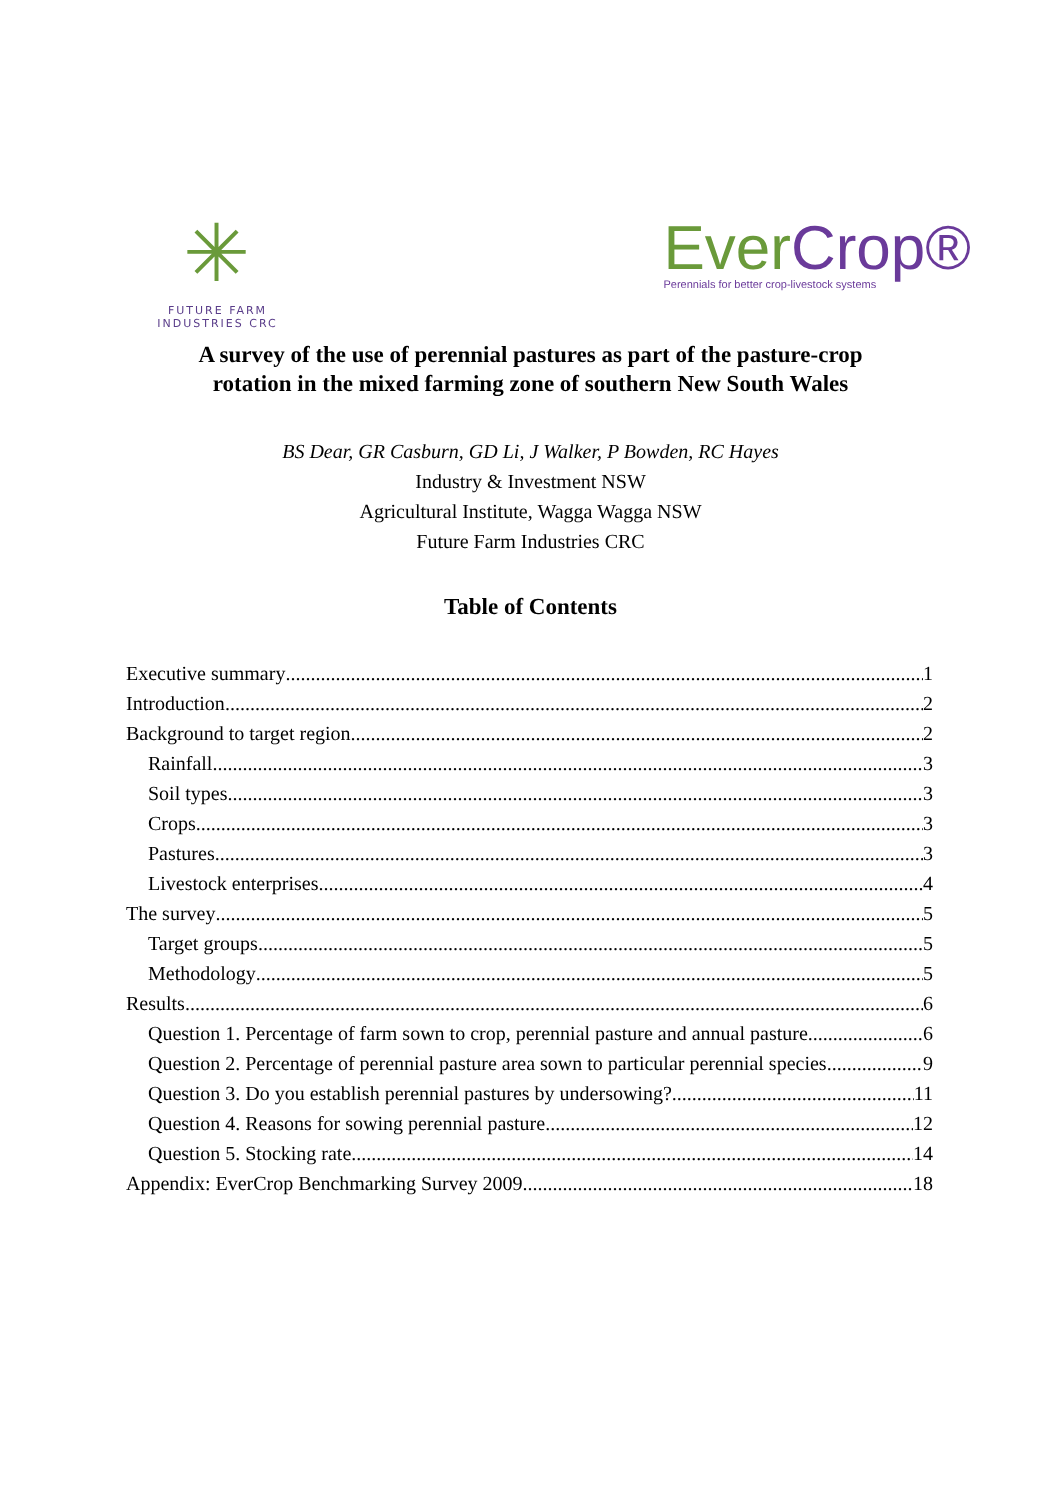✳
FUTURE FARM
INDUSTRIES CRC
EverCrop®
Perennials for better crop-livestock systems
A survey of the use of perennial pastures as part of the pasture-crop
rotation in the mixed farming zone of southern New South Wales
BS Dear, GR Casburn, GD Li, J Walker, P Bowden, RC Hayes
Industry & Investment NSW
Agricultural Institute, Wagga Wagga NSW
Future Farm Industries CRC
Table of Contents
Executive summary 1
Introduction 2
Background to target region 2
Rainfall 3
Soil types 3
Crops 3
Pastures 3
Livestock enterprises 4
The survey 5
Target groups 5
Methodology 5
Results 6
Question 1. Percentage of farm sown to crop, perennial pasture and annual pasture 6
Question 2. Percentage of perennial pasture area sown to particular perennial species 9
Question 3. Do you establish perennial pastures by undersowing? 11
Question 4. Reasons for sowing perennial pasture. 12
Question 5. Stocking rate 14
Appendix: EverCrop Benchmarking Survey 2009 18